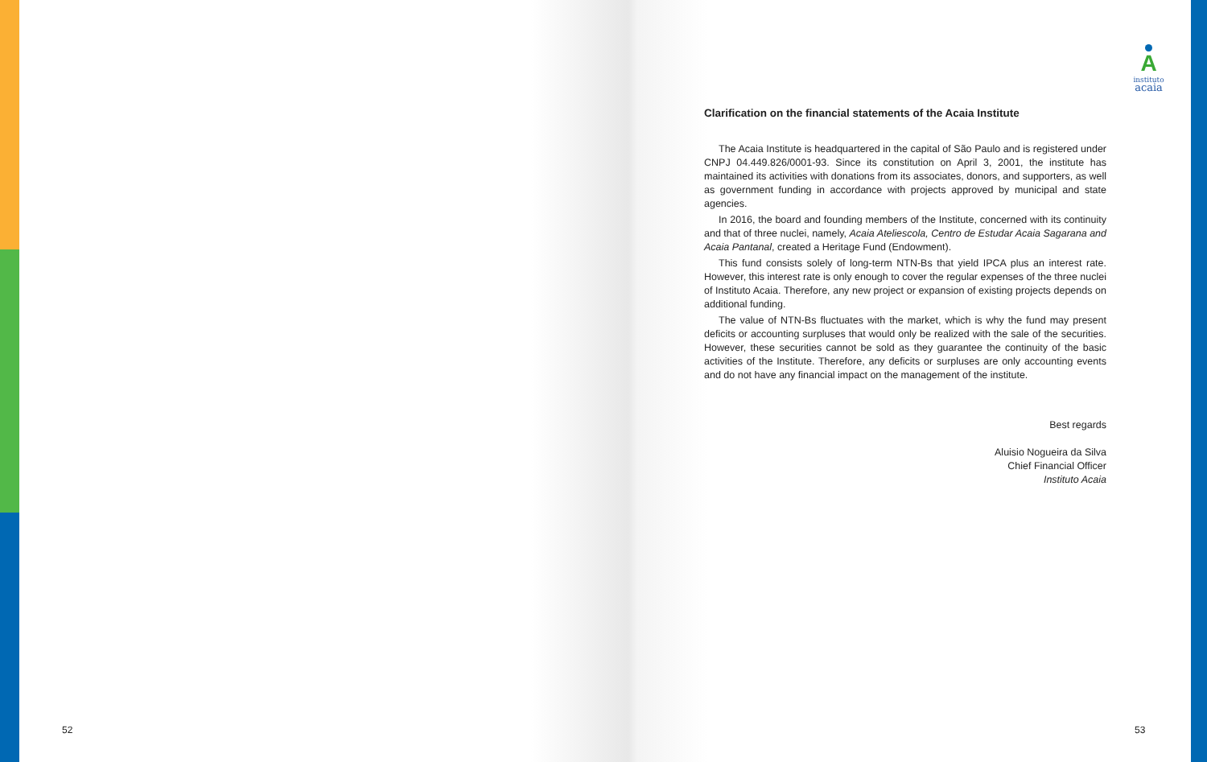A
instituto
acaia
Clarification on the financial statements of the Acaia Institute
The Acaia Institute is headquartered in the capital of São Paulo and is registered under CNPJ 04.449.826/0001-93. Since its constitution on April 3, 2001, the institute has maintained its activities with donations from its associates, donors, and supporters, as well as government funding in accordance with projects approved by municipal and state agencies.
In 2016, the board and founding members of the Institute, concerned with its continuity and that of three nuclei, namely, Acaia Ateliescola, Centro de Estudar Acaia Sagarana and Acaia Pantanal, created a Heritage Fund (Endowment).
This fund consists solely of long-term NTN-Bs that yield IPCA plus an interest rate. However, this interest rate is only enough to cover the regular expenses of the three nuclei of Instituto Acaia. Therefore, any new project or expansion of existing projects depends on additional funding.
The value of NTN-Bs fluctuates with the market, which is why the fund may present deficits or accounting surpluses that would only be realized with the sale of the securities. However, these securities cannot be sold as they guarantee the continuity of the basic activities of the Institute. Therefore, any deficits or surpluses are only accounting events and do not have any financial impact on the management of the institute.
Best regards
Aluisio Nogueira da Silva
Chief Financial Officer
Instituto Acaia
52 53